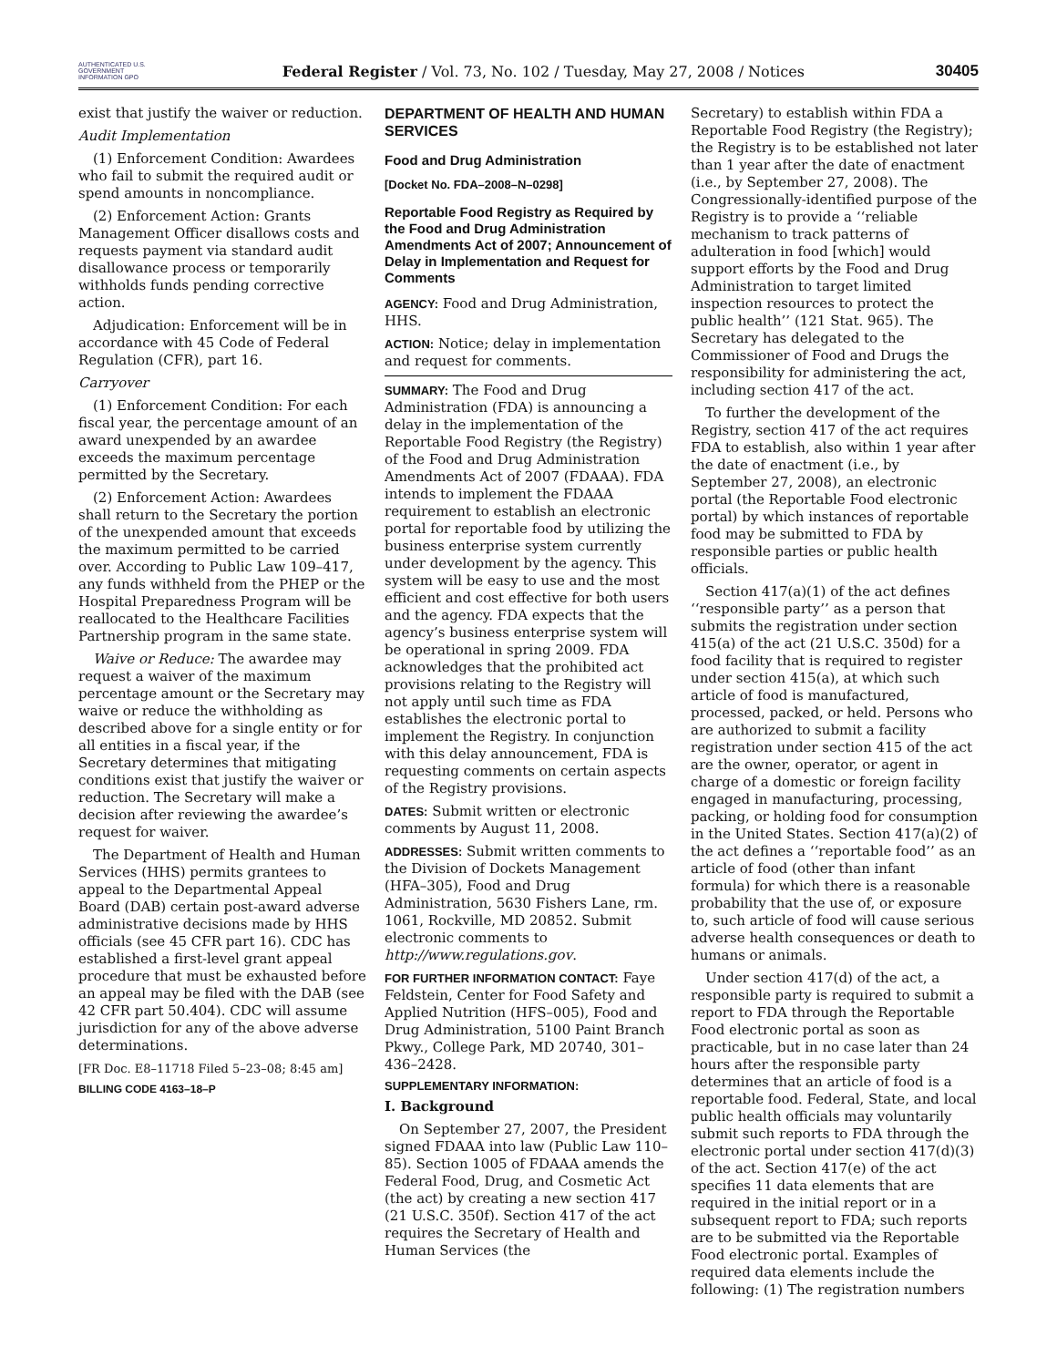AUTHENTICATED U.S. GOVERNMENT INFORMATION GPO
Federal Register / Vol. 73, No. 102 / Tuesday, May 27, 2008 / Notices
30405
exist that justify the waiver or reduction.
Audit Implementation
(1) Enforcement Condition: Awardees who fail to submit the required audit or spend amounts in noncompliance.
(2) Enforcement Action: Grants Management Officer disallows costs and requests payment via standard audit disallowance process or temporarily withholds funds pending corrective action.
Adjudication: Enforcement will be in accordance with 45 Code of Federal Regulation (CFR), part 16.
Carryover
(1) Enforcement Condition: For each fiscal year, the percentage amount of an award unexpended by an awardee exceeds the maximum percentage permitted by the Secretary.
(2) Enforcement Action: Awardees shall return to the Secretary the portion of the unexpended amount that exceeds the maximum permitted to be carried over. According to Public Law 109–417, any funds withheld from the PHEP or the Hospital Preparedness Program will be reallocated to the Healthcare Facilities Partnership program in the same state.
Waive or Reduce: The awardee may request a waiver of the maximum percentage amount or the Secretary may waive or reduce the withholding as described above for a single entity or for all entities in a fiscal year, if the Secretary determines that mitigating conditions exist that justify the waiver or reduction. The Secretary will make a decision after reviewing the awardee’s request for waiver.
The Department of Health and Human Services (HHS) permits grantees to appeal to the Departmental Appeal Board (DAB) certain post-award adverse administrative decisions made by HHS officials (see 45 CFR part 16). CDC has established a first-level grant appeal procedure that must be exhausted before an appeal may be filed with the DAB (see 42 CFR part 50.404). CDC will assume jurisdiction for any of the above adverse determinations.
[FR Doc. E8–11718 Filed 5–23–08; 8:45 am]
BILLING CODE 4163–18–P
DEPARTMENT OF HEALTH AND HUMAN SERVICES
Food and Drug Administration
[Docket No. FDA–2008–N–0298]
Reportable Food Registry as Required by the Food and Drug Administration Amendments Act of 2007; Announcement of Delay in Implementation and Request for Comments
AGENCY: Food and Drug Administration, HHS.
ACTION: Notice; delay in implementation and request for comments.
SUMMARY: The Food and Drug Administration (FDA) is announcing a delay in the implementation of the Reportable Food Registry (the Registry) of the Food and Drug Administration Amendments Act of 2007 (FDAAA). FDA intends to implement the FDAAA requirement to establish an electronic portal for reportable food by utilizing the business enterprise system currently under development by the agency. This system will be easy to use and the most efficient and cost effective for both users and the agency. FDA expects that the agency’s business enterprise system will be operational in spring 2009. FDA acknowledges that the prohibited act provisions relating to the Registry will not apply until such time as FDA establishes the electronic portal to implement the Registry. In conjunction with this delay announcement, FDA is requesting comments on certain aspects of the Registry provisions.
DATES: Submit written or electronic comments by August 11, 2008.
ADDRESSES: Submit written comments to the Division of Dockets Management (HFA–305), Food and Drug Administration, 5630 Fishers Lane, rm. 1061, Rockville, MD 20852. Submit electronic comments to http://www.regulations.gov.
FOR FURTHER INFORMATION CONTACT: Faye Feldstein, Center for Food Safety and Applied Nutrition (HFS–005), Food and Drug Administration, 5100 Paint Branch Pkwy., College Park, MD 20740, 301–436–2428.
SUPPLEMENTARY INFORMATION:
I. Background
On September 27, 2007, the President signed FDAAA into law (Public Law 110–85). Section 1005 of FDAAA amends the Federal Food, Drug, and Cosmetic Act (the act) by creating a new section 417 (21 U.S.C. 350f). Section 417 of the act requires the Secretary of Health and Human Services (the
Secretary) to establish within FDA a Reportable Food Registry (the Registry); the Registry is to be established not later than 1 year after the date of enactment (i.e., by September 27, 2008). The Congressionally-identified purpose of the Registry is to provide a ‘‘reliable mechanism to track patterns of adulteration in food [which] would support efforts by the Food and Drug Administration to target limited inspection resources to protect the public health’’ (121 Stat. 965). The Secretary has delegated to the Commissioner of Food and Drugs the responsibility for administering the act, including section 417 of the act.
To further the development of the Registry, section 417 of the act requires FDA to establish, also within 1 year after the date of enactment (i.e., by September 27, 2008), an electronic portal (the Reportable Food electronic portal) by which instances of reportable food may be submitted to FDA by responsible parties or public health officials.
Section 417(a)(1) of the act defines ‘‘responsible party’’ as a person that submits the registration under section 415(a) of the act (21 U.S.C. 350d) for a food facility that is required to register under section 415(a), at which such article of food is manufactured, processed, packed, or held. Persons who are authorized to submit a facility registration under section 415 of the act are the owner, operator, or agent in charge of a domestic or foreign facility engaged in manufacturing, processing, packing, or holding food for consumption in the United States. Section 417(a)(2) of the act defines a ‘‘reportable food’’ as an article of food (other than infant formula) for which there is a reasonable probability that the use of, or exposure to, such article of food will cause serious adverse health consequences or death to humans or animals.
Under section 417(d) of the act, a responsible party is required to submit a report to FDA through the Reportable Food electronic portal as soon as practicable, but in no case later than 24 hours after the responsible party determines that an article of food is a reportable food. Federal, State, and local public health officials may voluntarily submit such reports to FDA through the electronic portal under section 417(d)(3) of the act. Section 417(e) of the act specifies 11 data elements that are required in the initial report or in a subsequent report to FDA; such reports are to be submitted via the Reportable Food electronic portal. Examples of required data elements include the following: (1) The registration numbers